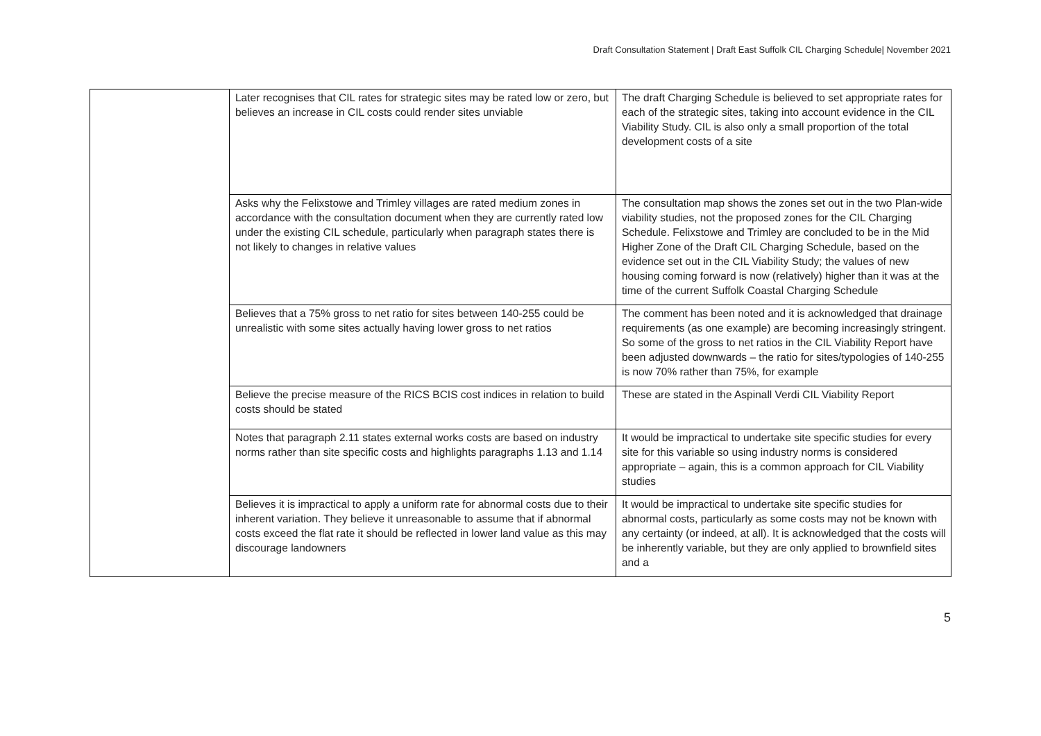Draft Consultation Statement | Draft East Suffolk CIL Charging Schedule| November 2021
| | Later recognises that CIL rates for strategic sites may be rated low or zero, but believes an increase in CIL costs could render sites unviable | The draft Charging Schedule is believed to set appropriate rates for each of the strategic sites, taking into account evidence in the CIL Viability Study. CIL is also only a small proportion of the total development costs of a site |
| | Asks why the Felixstowe and Trimley villages are rated medium zones in accordance with the consultation document when they are currently rated low under the existing CIL schedule, particularly when paragraph states there is not likely to changes in relative values | The consultation map shows the zones set out in the two Plan-wide viability studies, not the proposed zones for the CIL Charging Schedule. Felixstowe and Trimley are concluded to be in the Mid Higher Zone of the Draft CIL Charging Schedule, based on the evidence set out in the CIL Viability Study; the values of new housing coming forward is now (relatively) higher than it was at the time of the current Suffolk Coastal Charging Schedule |
| | Believes that a 75% gross to net ratio for sites between 140-255 could be unrealistic with some sites actually having lower gross to net ratios | The comment has been noted and it is acknowledged that drainage requirements (as one example) are becoming increasingly stringent. So some of the gross to net ratios in the CIL Viability Report have been adjusted downwards – the ratio for sites/typologies of 140-255 is now 70% rather than 75%, for example |
| | Believe the precise measure of the RICS BCIS cost indices in relation to build costs should be stated | These are stated in the Aspinall Verdi CIL Viability Report |
| | Notes that paragraph 2.11 states external works costs are based on industry norms rather than site specific costs and highlights paragraphs 1.13 and 1.14 | It would be impractical to undertake site specific studies for every site for this variable so using industry norms is considered appropriate – again, this is a common approach for CIL Viability studies |
| | Believes it is impractical to apply a uniform rate for abnormal costs due to their inherent variation. They believe it unreasonable to assume that if abnormal costs exceed the flat rate it should be reflected in lower land value as this may discourage landowners | It would be impractical to undertake site specific studies for abnormal costs, particularly as some costs may not be known with any certainty (or indeed, at all). It is acknowledged that the costs will be inherently variable, but they are only applied to brownfield sites and a |
5